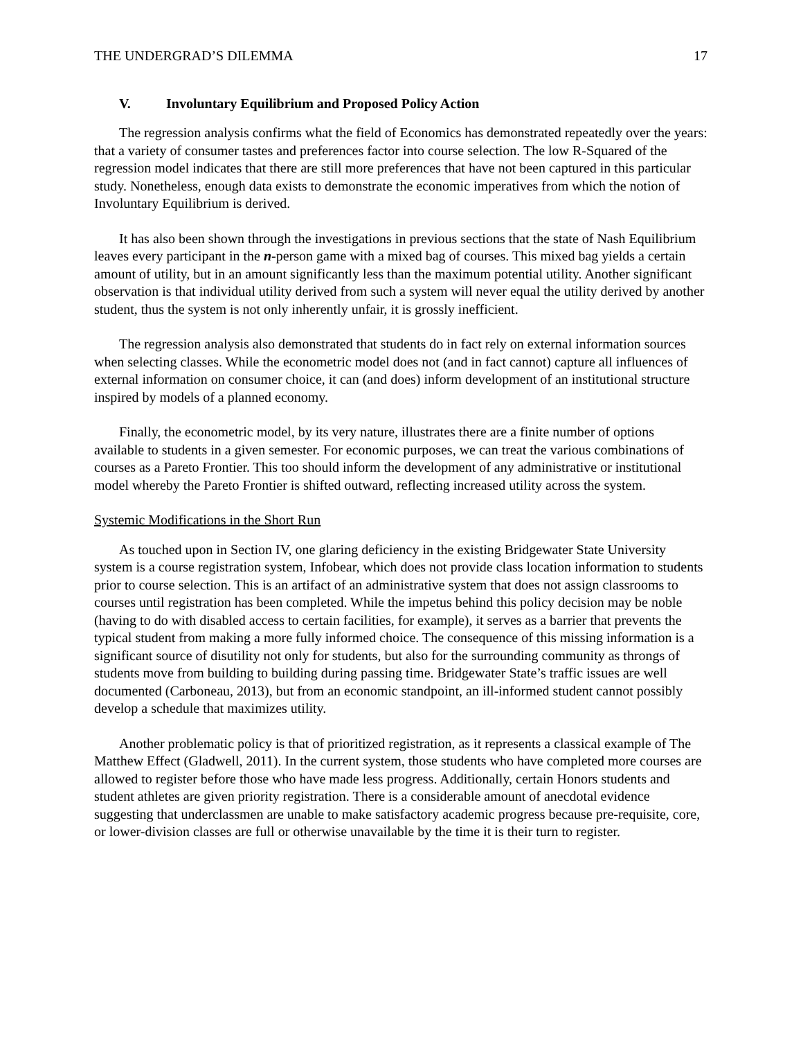THE UNDERGRAD’S DILEMMA 17
V. Involuntary Equilibrium and Proposed Policy Action
The regression analysis confirms what the field of Economics has demonstrated repeatedly over the years: that a variety of consumer tastes and preferences factor into course selection. The low R-Squared of the regression model indicates that there are still more preferences that have not been captured in this particular study. Nonetheless, enough data exists to demonstrate the economic imperatives from which the notion of Involuntary Equilibrium is derived.
It has also been shown through the investigations in previous sections that the state of Nash Equilibrium leaves every participant in the n-person game with a mixed bag of courses. This mixed bag yields a certain amount of utility, but in an amount significantly less than the maximum potential utility. Another significant observation is that individual utility derived from such a system will never equal the utility derived by another student, thus the system is not only inherently unfair, it is grossly inefficient.
The regression analysis also demonstrated that students do in fact rely on external information sources when selecting classes. While the econometric model does not (and in fact cannot) capture all influences of external information on consumer choice, it can (and does) inform development of an institutional structure inspired by models of a planned economy.
Finally, the econometric model, by its very nature, illustrates there are a finite number of options available to students in a given semester. For economic purposes, we can treat the various combinations of courses as a Pareto Frontier. This too should inform the development of any administrative or institutional model whereby the Pareto Frontier is shifted outward, reflecting increased utility across the system.
Systemic Modifications in the Short Run
As touched upon in Section IV, one glaring deficiency in the existing Bridgewater State University system is a course registration system, Infobear, which does not provide class location information to students prior to course selection. This is an artifact of an administrative system that does not assign classrooms to courses until registration has been completed. While the impetus behind this policy decision may be noble (having to do with disabled access to certain facilities, for example), it serves as a barrier that prevents the typical student from making a more fully informed choice. The consequence of this missing information is a significant source of disutility not only for students, but also for the surrounding community as throngs of students move from building to building during passing time. Bridgewater State’s traffic issues are well documented (Carboneau, 2013), but from an economic standpoint, an ill-informed student cannot possibly develop a schedule that maximizes utility.
Another problematic policy is that of prioritized registration, as it represents a classical example of The Matthew Effect (Gladwell, 2011). In the current system, those students who have completed more courses are allowed to register before those who have made less progress. Additionally, certain Honors students and student athletes are given priority registration. There is a considerable amount of anecdotal evidence suggesting that underclassmen are unable to make satisfactory academic progress because pre-requisite, core, or lower-division classes are full or otherwise unavailable by the time it is their turn to register.